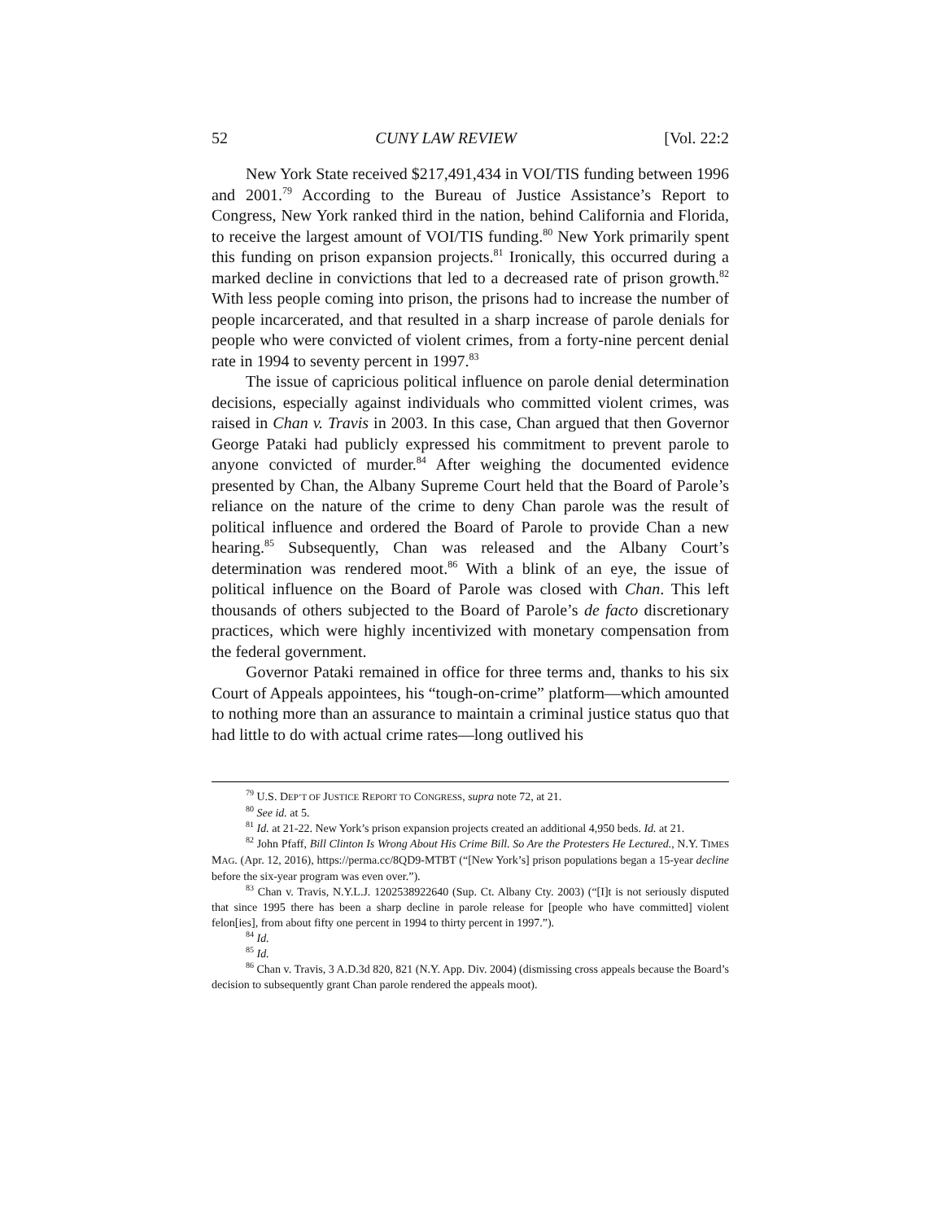52 CUNY LAW REVIEW [Vol. 22:2
New York State received $217,491,434 in VOI/TIS funding between 1996 and 2001.<sup>79</sup> According to the Bureau of Justice Assistance’s Report to Congress, New York ranked third in the nation, behind California and Florida, to receive the largest amount of VOI/TIS funding.<sup>80</sup> New York primarily spent this funding on prison expansion projects.<sup>81</sup> Ironically, this occurred during a marked decline in convictions that led to a decreased rate of prison growth.<sup>82</sup> With less people coming into prison, the prisons had to increase the number of people incarcerated, and that resulted in a sharp increase of parole denials for people who were convicted of violent crimes, from a forty-nine percent denial rate in 1994 to seventy percent in 1997.<sup>83</sup>
The issue of capricious political influence on parole denial determination decisions, especially against individuals who committed violent crimes, was raised in Chan v. Travis in 2003. In this case, Chan argued that then Governor George Pataki had publicly expressed his commitment to prevent parole to anyone convicted of murder.<sup>84</sup> After weighing the documented evidence presented by Chan, the Albany Supreme Court held that the Board of Parole’s reliance on the nature of the crime to deny Chan parole was the result of political influence and ordered the Board of Parole to provide Chan a new hearing.<sup>85</sup> Subsequently, Chan was released and the Albany Court’s determination was rendered moot.<sup>86</sup> With a blink of an eye, the issue of political influence on the Board of Parole was closed with Chan. This left thousands of others subjected to the Board of Parole’s de facto discretionary practices, which were highly incentivized with monetary compensation from the federal government.
Governor Pataki remained in office for three terms and, thanks to his six Court of Appeals appointees, his “tough-on-crime” platform—which amounted to nothing more than an assurance to maintain a criminal justice status quo that had little to do with actual crime rates—long outlived his
<sup>79</sup> U.S. DEP’T OF JUSTICE REPORT TO CONGRESS, supra note 72, at 21.
<sup>80</sup> See id. at 5.
<sup>81</sup> Id. at 21-22. New York’s prison expansion projects created an additional 4,950 beds. Id. at 21.
<sup>82</sup> John Pfaff, Bill Clinton Is Wrong About His Crime Bill. So Are the Protesters He Lectured., N.Y. TIMES MAG. (Apr. 12, 2016), https://perma.cc/8QD9-MTBT (“[New York’s] prison populations began a 15-year decline before the six-year program was even over.”).
<sup>83</sup> Chan v. Travis, N.Y.L.J. 1202538922640 (Sup. Ct. Albany Cty. 2003) (“[I]t is not seriously disputed that since 1995 there has been a sharp decline in parole release for [people who have committed] violent felon[ies], from about fifty one percent in 1994 to thirty percent in 1997.”).
<sup>84</sup> Id.
<sup>85</sup> Id.
<sup>86</sup> Chan v. Travis, 3 A.D.3d 820, 821 (N.Y. App. Div. 2004) (dismissing cross appeals because the Board’s decision to subsequently grant Chan parole rendered the appeals moot).